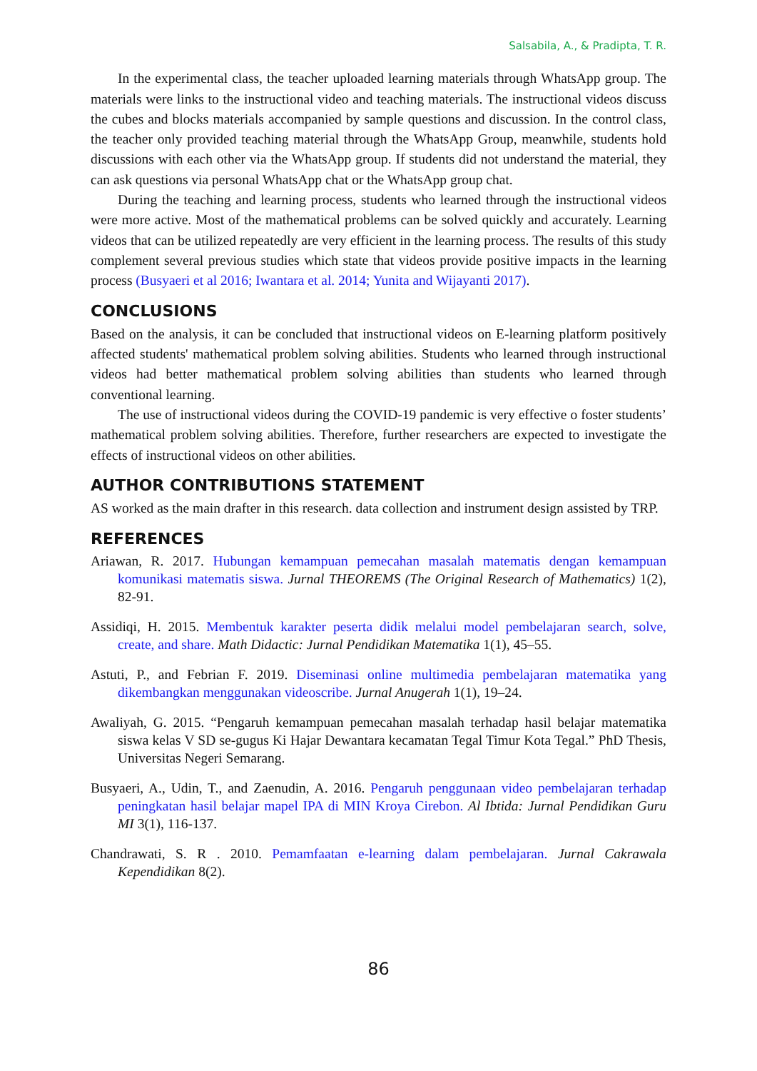Salsabila, A., & Pradipta, T. R.
In the experimental class, the teacher uploaded learning materials through WhatsApp group. The materials were links to the instructional video and teaching materials. The instructional videos discuss the cubes and blocks materials accompanied by sample questions and discussion. In the control class, the teacher only provided teaching material through the WhatsApp Group, meanwhile, students hold discussions with each other via the WhatsApp group. If students did not understand the material, they can ask questions via personal WhatsApp chat or the WhatsApp group chat.
During the teaching and learning process, students who learned through the instructional videos were more active. Most of the mathematical problems can be solved quickly and accurately. Learning videos that can be utilized repeatedly are very efficient in the learning process. The results of this study complement several previous studies which state that videos provide positive impacts in the learning process (Busyaeri et al 2016; Iwantara et al. 2014; Yunita and Wijayanti 2017).
CONCLUSIONS
Based on the analysis, it can be concluded that instructional videos on E-learning platform positively affected students' mathematical problem solving abilities. Students who learned through instructional videos had better mathematical problem solving abilities than students who learned through conventional learning.
The use of instructional videos during the COVID-19 pandemic is very effective o foster students’ mathematical problem solving abilities. Therefore, further researchers are expected to investigate the effects of instructional videos on other abilities.
AUTHOR CONTRIBUTIONS STATEMENT
AS worked as the main drafter in this research. data collection and instrument design assisted by TRP.
REFERENCES
Ariawan, R. 2017. Hubungan kemampuan pemecahan masalah matematis dengan kemampuan komunikasi matematis siswa. Jurnal THEOREMS (The Original Research of Mathematics) 1(2), 82-91.
Assidiqi, H. 2015. Membentuk karakter peserta didik melalui model pembelajaran search, solve, create, and share. Math Didactic: Jurnal Pendidikan Matematika 1(1), 45–55.
Astuti, P., and Febrian F. 2019. Diseminasi online multimedia pembelajaran matematika yang dikembangkan menggunakan videoscribe. Jurnal Anugerah 1(1), 19–24.
Awaliyah, G. 2015. “Pengaruh kemampuan pemecahan masalah terhadap hasil belajar matematika siswa kelas V SD se-gugus Ki Hajar Dewantara kecamatan Tegal Timur Kota Tegal.” PhD Thesis, Universitas Negeri Semarang.
Busyaeri, A., Udin, T., and Zaenudin, A. 2016. Pengaruh penggunaan video pembelajaran terhadap peningkatan hasil belajar mapel IPA di MIN Kroya Cirebon. Al Ibtida: Jurnal Pendidikan Guru MI 3(1), 116-137.
Chandrawati, S. R . 2010. Pemamfaatan e-learning dalam pembelajaran. Jurnal Cakrawala Kependidikan 8(2).
86